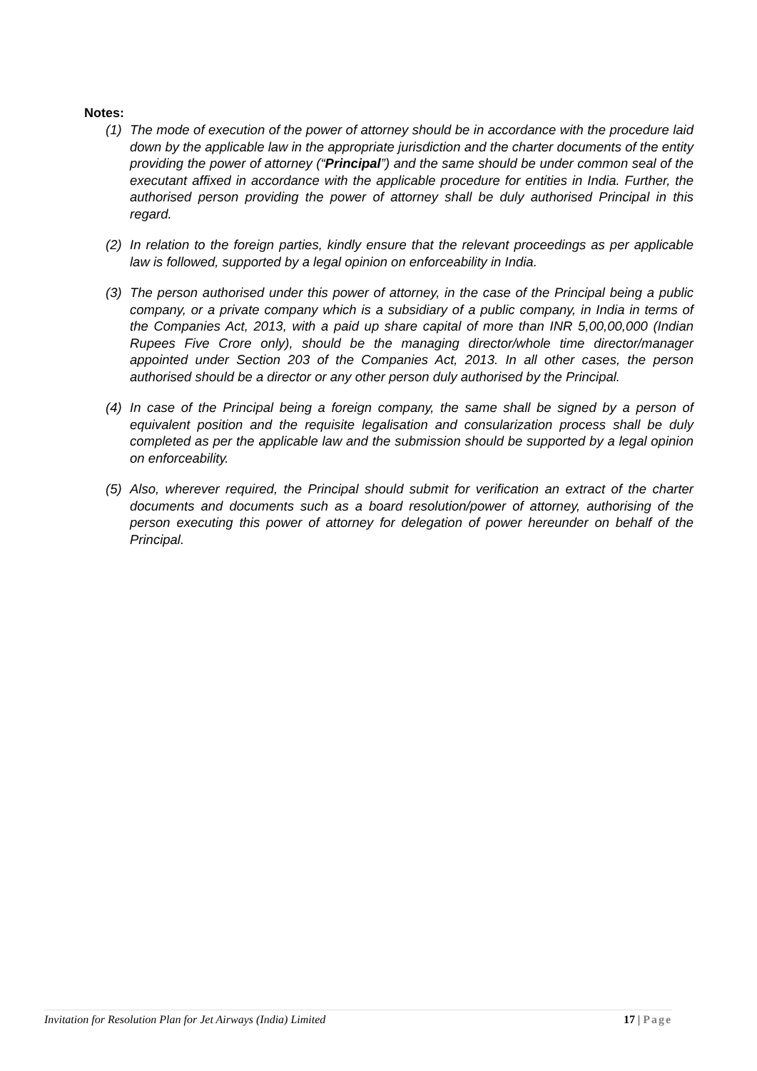Notes:
(1) The mode of execution of the power of attorney should be in accordance with the procedure laid down by the applicable law in the appropriate jurisdiction and the charter documents of the entity providing the power of attorney (“Principal”) and the same should be under common seal of the executant affixed in accordance with the applicable procedure for entities in India. Further, the authorised person providing the power of attorney shall be duly authorised Principal in this regard.
(2) In relation to the foreign parties, kindly ensure that the relevant proceedings as per applicable law is followed, supported by a legal opinion on enforceability in India.
(3) The person authorised under this power of attorney, in the case of the Principal being a public company, or a private company which is a subsidiary of a public company, in India in terms of the Companies Act, 2013, with a paid up share capital of more than INR 5,00,00,000 (Indian Rupees Five Crore only), should be the managing director/whole time director/manager appointed under Section 203 of the Companies Act, 2013. In all other cases, the person authorised should be a director or any other person duly authorised by the Principal.
(4) In case of the Principal being a foreign company, the same shall be signed by a person of equivalent position and the requisite legalisation and consularization process shall be duly completed as per the applicable law and the submission should be supported by a legal opinion on enforceability.
(5) Also, wherever required, the Principal should submit for verification an extract of the charter documents and documents such as a board resolution/power of attorney, authorising of the person executing this power of attorney for delegation of power hereunder on behalf of the Principal.
Invitation for Resolution Plan for Jet Airways (India) Limited 17 | Page